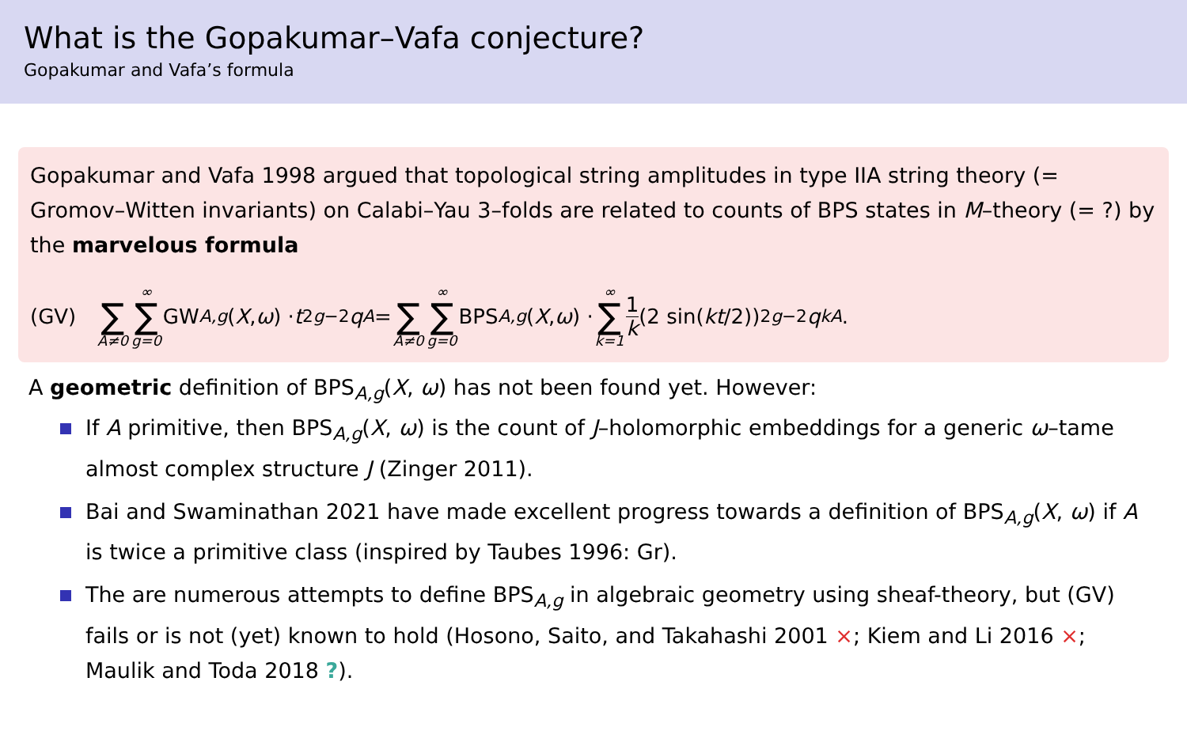What is the Gopakumar–Vafa conjecture?
Gopakumar and Vafa’s formula
Gopakumar and Vafa 1998 argued that topological string amplitudes in type IIA string theory (= Gromov–Witten invariants) on Calabi–Yau 3–folds are related to counts of BPS states in M–theory (= ?) by the marvelous formula
(GV) ∑ A≠0 ∞ ∑ g=0 GW<sub>A,g</sub> (X, ω) · t<sup>2g−2</sup> q<sup>A</sup> = ∑ A≠0 ∞ ∑ g=0 BPS<sub>A,g</sub> (X, ω) · ∞ ∑ k=1 1 k (2 sin(kt /2))<sup>2g−2</sup> q<sup>kA</sup>.
A geometric definition of BPS<sub>A,g</sub>(X, ω) has not been found yet. However:
If A primitive, then BPS<sub>A,g</sub>(X, ω) is the count of J–holomorphic embeddings for a generic ω–tame almost complex structure J (Zinger 2011).
Bai and Swaminathan 2021 have made excellent progress towards a definition of BPS<sub>A,g</sub>(X, ω) if A is twice a primitive class (inspired by Taubes 1996: Gr).
The are numerous attempts to define BPS<sub>A,g</sub> in algebraic geometry using sheaf-theory, but (GV) fails or is not (yet) known to hold (Hosono, Saito, and Takahashi 2001 ×; Kiem and Li 2016 ×; Maulik and Toda 2018 ?).